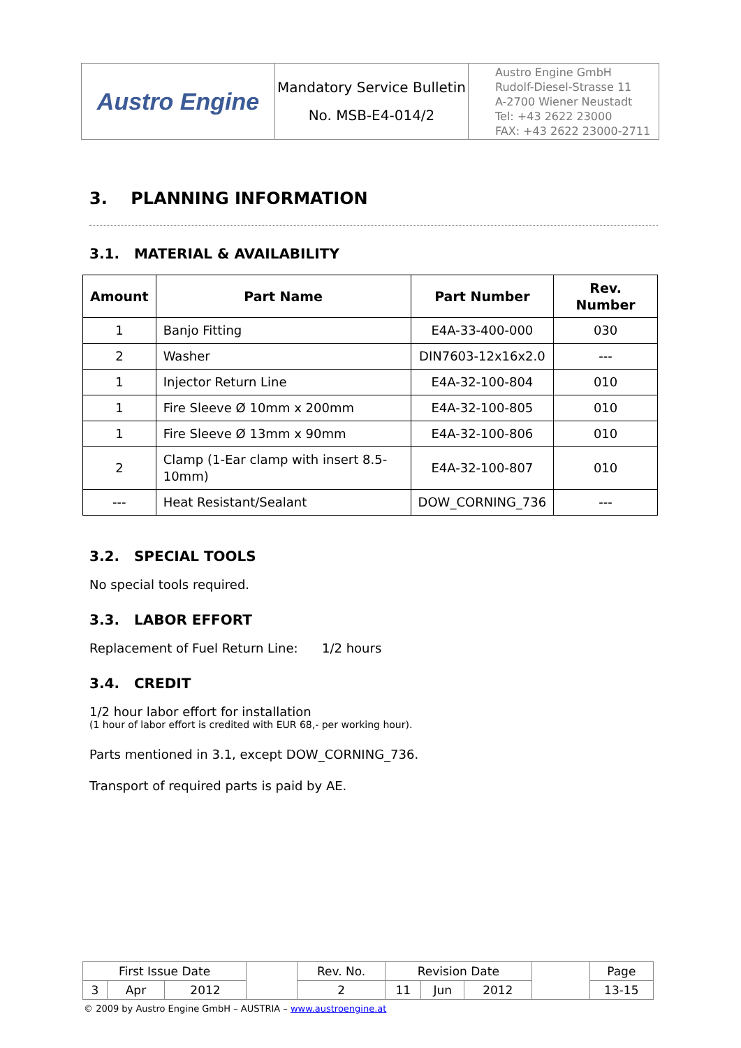| Austro Engine | Mandatory Service Bulletin No. MSB-E4-014/2 | Austro Engine GmbH Rudolf-Diesel-Strasse 11 A-2700 Wiener Neustadt Tel: +43 2622 23000 FAX: +43 2622 23000-2711 |
3. PLANNING INFORMATION
3.1. MATERIAL & AVAILABILITY
| Amount | Part Name | Part Number | Rev. Number |
| --- | --- | --- | --- |
| 1 | Banjo Fitting | E4A-33-400-000 | 030 |
| 2 | Washer | DIN7603-12x16x2.0 | --- |
| 1 | Injector Return Line | E4A-32-100-804 | 010 |
| 1 | Fire Sleeve Ø 10mm x 200mm | E4A-32-100-805 | 010 |
| 1 | Fire Sleeve Ø 13mm x 90mm | E4A-32-100-806 | 010 |
| 2 | Clamp (1-Ear clamp with insert 8.5-10mm) | E4A-32-100-807 | 010 |
| --- | Heat Resistant/Sealant | DOW_CORNING_736 | --- |
3.2. SPECIAL TOOLS
No special tools required.
3.3. LABOR EFFORT
Replacement of Fuel Return Line: 1/2 hours
3.4. CREDIT
1/2 hour labor effort for installation
(1 hour of labor effort is credited with EUR 68,- per working hour).
Parts mentioned in 3.1, except DOW_CORNING_736.
Transport of required parts is paid by AE.
| First Issue Date | | | | Rev. No. | Revision Date | | | | Page |
| 3 | Apr | 2012 | | 2 | 11 | Jun | 2012 | | 13-15 |
© 2009 by Austro Engine GmbH – AUSTRIA – www.austroengine.at